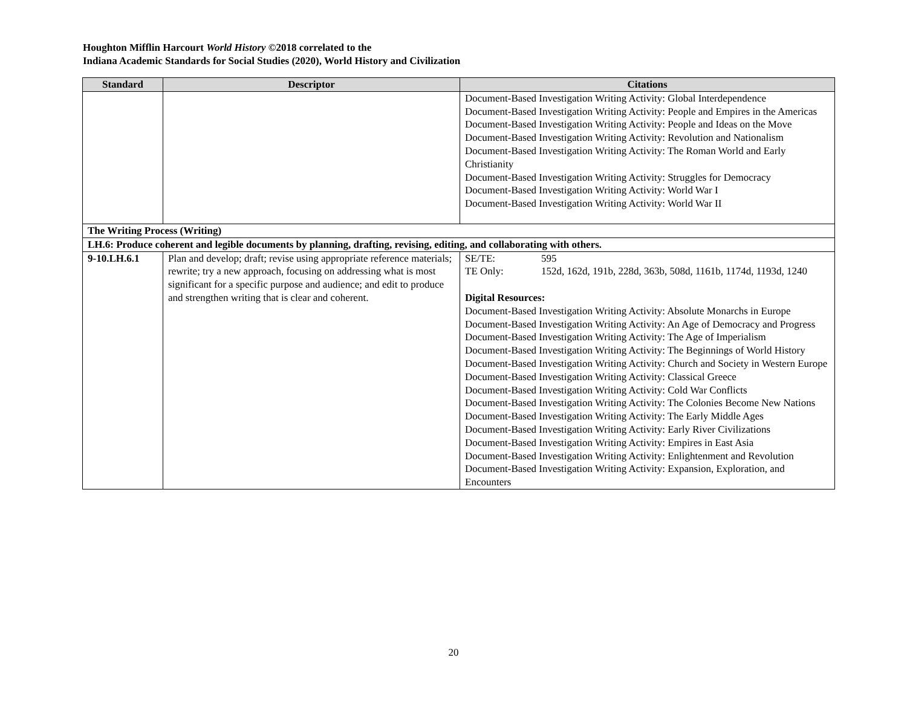Houghton Mifflin Harcourt World History ©2018 correlated to the
Indiana Academic Standards for Social Studies (2020), World History and Civilization
| Standard | Descriptor | Citations |
| --- | --- | --- |
| | | Document-Based Investigation Writing Activity: Global Interdependence Document-Based Investigation Writing Activity: People and Empires in the Americas Document-Based Investigation Writing Activity: People and Ideas on the Move Document-Based Investigation Writing Activity: Revolution and Nationalism Document-Based Investigation Writing Activity: The Roman World and Early Christianity Document-Based Investigation Writing Activity: Struggles for Democracy Document-Based Investigation Writing Activity: World War I Document-Based Investigation Writing Activity: World War II |
| The Writing Process (Writing) | | |
| LH.6: Produce coherent and legible documents by planning, drafting, revising, editing, and collaborating with others. | | |
| 9-10.LH.6.1 | Plan and develop; draft; revise using appropriate reference materials; rewrite; try a new approach, focusing on addressing what is most significant for a specific purpose and audience; and edit to produce and strengthen writing that is clear and coherent. | SE/TE: 595 TE Only: 152d, 162d, 191b, 228d, 363b, 508d, 1161b, 1174d, 1193d, 1240 Digital Resources: Document-Based Investigation Writing Activity: Absolute Monarchs in Europe Document-Based Investigation Writing Activity: An Age of Democracy and Progress Document-Based Investigation Writing Activity: The Age of Imperialism Document-Based Investigation Writing Activity: The Beginnings of World History Document-Based Investigation Writing Activity: Church and Society in Western Europe Document-Based Investigation Writing Activity: Classical Greece Document-Based Investigation Writing Activity: Cold War Conflicts Document-Based Investigation Writing Activity: The Colonies Become New Nations Document-Based Investigation Writing Activity: The Early Middle Ages Document-Based Investigation Writing Activity: Early River Civilizations Document-Based Investigation Writing Activity: Empires in East Asia Document-Based Investigation Writing Activity: Enlightenment and Revolution Document-Based Investigation Writing Activity: Expansion, Exploration, and Encounters |
20